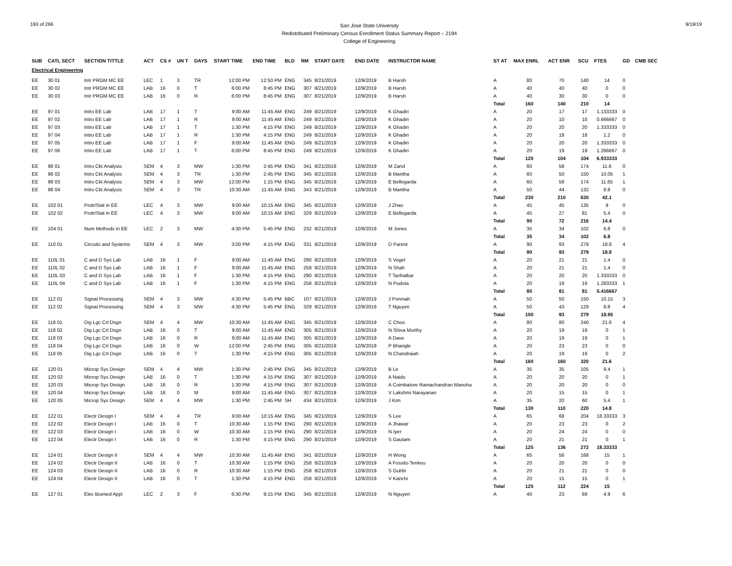193 of 266
San Jose State University
Redistributed Preliminary Census Enrollment Status Summary Report – 2194
College of Engineering
9/19/19
| SUB | CATL SECT | SECTION TITTLE | ACT | CS # | UN T | DAYS | START TIME | END TIME | BLD | RM | START DATE | END DATE | INSTRUCTOR NAME | ST AT | MAX ENRL | ACT ENR | SCU | FTES | GD | CMB SEC |
| --- | --- | --- | --- | --- | --- | --- | --- | --- | --- | --- | --- | --- | --- | --- | --- | --- | --- | --- | --- | --- |
| Electrical Engineering | | | | | | | | | | | | | | | | | | | | |
| EE | 30 01 | Intr PRGM MC EE | LEC | 1 | 3 | TR | 12:00 PM | 12:50 PM | ENG | 345 | 8/21/2019 | 12/9/2019 | B Harsh | A | 80 | 70 | 140 | 14 | 0 | |
| EE | 30 02 | Intr PRGM MC EE | LAB | 16 | 0 | T | 6:00 PM | 8:45 PM | ENG | 307 | 8/21/2019 | 12/9/2019 | B Harsh | A | 40 | 40 | 40 | 0 | 0 | |
| EE | 30 03 | Intr PRGM MC EE | LAB | 16 | 0 | R | 6:00 PM | 8:45 PM | ENG | 307 | 8/21/2019 | 12/9/2019 | B Harsh | A | 40 | 30 | 30 | 0 | 0 | |
| | | | | | | | | | | | | | | Total | 160 | 140 | 210 | 14 | | |
| EE | 97 01 | Intro EE Lab | LAB | 17 | 1 | T | 9:00 AM | 11:45 AM | ENG | 249 | 8/21/2019 | 12/9/2019 | K Ghadiri | A | 20 | 17 | 17 | 1.133333 | 0 | |
| EE | 97 02 | Intro EE Lab | LAB | 17 | 1 | R | 9:00 AM | 11:45 AM | ENG | 249 | 8/21/2019 | 12/9/2019 | K Ghadiri | A | 20 | 10 | 10 | 0.666667 | 0 | |
| EE | 97 03 | Intro EE Lab | LAB | 17 | 1 | T | 1:30 PM | 4:15 PM | ENG | 249 | 8/21/2019 | 12/9/2019 | K Ghadiri | A | 20 | 20 | 20 | 1.333333 | 0 | |
| EE | 97 04 | Intro EE Lab | LAB | 17 | 1 | R | 1:30 PM | 4:15 PM | ENG | 249 | 8/21/2019 | 12/9/2019 | K Ghadiri | A | 20 | 18 | 18 | 1.2 | 0 | |
| EE | 97 05 | Intro EE Lab | LAB | 17 | 1 | F | 9:00 AM | 11:45 AM | ENG | 249 | 8/21/2019 | 12/9/2019 | K Ghadiri | A | 20 | 20 | 20 | 1.333333 | 0 | |
| EE | 97 06 | Intro EE Lab | LAB | 17 | 1 | T | 6:00 PM | 8:45 PM | ENG | 249 | 8/21/2019 | 12/9/2019 | K Ghadiri | A | 20 | 19 | 19 | 1.266667 | 0 | |
| | | | | | | | | | | | | | | Total | 120 | 104 | 104 | 6.933333 | | |
| EE | 98 01 | Intro Ckt Analysis | SEM | 4 | 3 | MW | 1:30 PM | 2:45 PM | ENG | 341 | 8/21/2019 | 12/9/2019 | M Zand | A | 60 | 58 | 174 | 11.6 | 0 | |
| EE | 98 02 | Intro Ckt Analysis | SEM | 4 | 3 | TR | 1:30 PM | 2:45 PM | ENG | 345 | 8/21/2019 | 12/9/2019 | B Mantha | A | 60 | 50 | 150 | 10.05 | 1 | |
| EE | 98 03 | Intro Ckt Analysis | SEM | 4 | 3 | MW | 12:00 PM | 1:15 PM | ENG | 345 | 8/21/2019 | 12/9/2019 | E Bellegarda | A | 60 | 58 | 174 | 11.65 | 1 | |
| EE | 98 04 | Intro Ckt Analysis | SEM | 4 | 3 | TR | 10:30 AM | 11:45 AM | ENG | 343 | 8/21/2019 | 12/9/2019 | B Mantha | A | 50 | 44 | 132 | 8.8 | 0 | |
| | | | | | | | | | | | | | | Total | 230 | 210 | 630 | 42.1 | | |
| EE | 102 01 | Prob/Stat in EE | LEC | 4 | 3 | MW | 9:00 AM | 10:15 AM | ENG | 345 | 8/21/2019 | 12/9/2019 | J Zhao | A | 45 | 45 | 135 | 9 | 0 | |
| EE | 102 02 | Prob/Stat in EE | LEC | 4 | 3 | MW | 9:00 AM | 10:15 AM | ENG | 329 | 8/21/2019 | 12/9/2019 | E Bellegarda | A | 45 | 27 | 81 | 5.4 | 0 | |
| | | | | | | | | | | | | | | Total | 90 | 72 | 216 | 14.4 | | |
| EE | 104 01 | Num Methods in EE | LEC | 2 | 3 | MW | 4:30 PM | 5:45 PM | ENG | 232 | 8/21/2019 | 12/9/2019 | M Jones | A | 35 | 34 | 102 | 6.8 | 0 | |
| | | | | | | | | | | | | | | Total | 35 | 34 | 102 | 6.8 | | |
| EE | 110 01 | Circuits and Systems | SEM | 4 | 3 | MW | 3:00 PM | 4:15 PM | ENG | 331 | 8/21/2019 | 12/9/2019 | D Parent | A | 90 | 93 | 279 | 18.8 | 4 | |
| | | | | | | | | | | | | | | Total | 90 | 93 | 279 | 18.8 | | |
| EE | 110L 01 | C and D Sys Lab | LAB | 16 | 1 | F | 9:00 AM | 11:45 AM | ENG | 290 | 8/21/2019 | 12/9/2019 | S Vogel | A | 20 | 21 | 21 | 1.4 | 0 | |
| EE | 110L 02 | C and D Sys Lab | LAB | 16 | 1 | F | 9:00 AM | 11:45 AM | ENG | 258 | 8/21/2019 | 12/9/2019 | N Shah | A | 20 | 21 | 21 | 1.4 | 0 | |
| EE | 110L 03 | C and D Sys Lab | LAB | 16 | 1 | F | 1:30 PM | 4:15 PM | ENG | 290 | 8/21/2019 | 12/9/2019 | T Tarihalkar | A | 20 | 20 | 20 | 1.333333 | 0 | |
| EE | 110L 04 | C and D Sys Lab | LAB | 16 | 1 | F | 1:30 PM | 4:15 PM | ENG | 258 | 8/21/2019 | 12/9/2019 | N Pudota | A | 20 | 19 | 19 | 1.283333 | 1 | |
| | | | | | | | | | | | | | | Total | 80 | 81 | 81 | 5.416667 | | |
| EE | 112 01 | Signal Processing | SEM | 4 | 3 | MW | 4:30 PM | 5:45 PM | BBC | 107 | 8/21/2019 | 12/9/2019 | J Ponniah | A | 50 | 50 | 150 | 10.15 | 3 | |
| EE | 112 02 | Signal Processing | SEM | 4 | 3 | MW | 4:30 PM | 5:45 PM | ENG | 329 | 8/21/2019 | 12/9/2019 | T Nguyen | A | 50 | 43 | 129 | 8.8 | 4 | |
| | | | | | | | | | | | | | | Total | 100 | 93 | 279 | 18.95 | | |
| EE | 118 01 | Dig Lgc Crt Dsgn | SEM | 4 | 4 | MW | 10:30 AM | 11:45 AM | ENG | 345 | 8/21/2019 | 12/9/2019 | C Choo | A | 80 | 80 | 240 | 21.6 | 4 | |
| EE | 118 02 | Dig Lgc Crt Dsgn | LAB | 16 | 0 | T | 9:00 AM | 11:45 AM | ENG | 305 | 8/21/2019 | 12/9/2019 | N Shiva Murthy | A | 20 | 19 | 19 | 0 | 1 | |
| EE | 118 03 | Dig Lgc Crt Dsgn | LAB | 16 | 0 | R | 9:00 AM | 11:45 AM | ENG | 305 | 8/21/2019 | 12/9/2019 | A Dave | A | 20 | 19 | 19 | 0 | 1 | |
| EE | 118 04 | Dig Lgc Crt Dsgn | LAB | 16 | 0 | W | 12:00 PM | 2:45 PM | ENG | 305 | 8/21/2019 | 12/9/2019 | P Bhangle | A | 20 | 23 | 23 | 0 | 0 | |
| EE | 118 05 | Dig Lgc Crt Dsgn | LAB | 16 | 0 | T | 1:30 PM | 4:15 PM | ENG | 305 | 8/21/2019 | 12/9/2019 | N Chandraiah | A | 20 | 19 | 19 | 0 | 2 | |
| | | | | | | | | | | | | | | Total | 160 | 160 | 320 | 21.6 | | |
| EE | 120 01 | Microp Sys Design | SEM | 4 | 4 | MW | 1:30 PM | 2:45 PM | ENG | 345 | 8/21/2019 | 12/9/2019 | B Le | A | 35 | 35 | 105 | 9.4 | 1 | |
| EE | 120 02 | Microp Sys Design | LAB | 16 | 0 | T | 1:30 PM | 4:15 PM | ENG | 307 | 8/21/2019 | 12/9/2019 | A Naidu | A | 20 | 20 | 20 | 0 | 1 | |
| EE | 120 03 | Microp Sys Design | LAB | 16 | 0 | R | 1:30 PM | 4:15 PM | ENG | 307 | 8/21/2019 | 12/9/2019 | A Coimbatore Ramachandran Manoha | A | 20 | 20 | 20 | 0 | 0 | |
| EE | 120 04 | Microp Sys Design | LAB | 16 | 0 | M | 9:00 AM | 11:45 AM | ENG | 307 | 8/21/2019 | 12/9/2019 | V Lakshmi Narayanan | A | 20 | 15 | 15 | 0 | 1 | |
| EE | 120 05 | Microp Sys Design | SEM | 4 | 4 | MW | 1:30 PM | 2:45 PM | SH | 434 | 8/21/2019 | 12/9/2019 | J Kim | A | 35 | 20 | 60 | 5.4 | 1 | |
| | | | | | | | | | | | | | | Total | 130 | 110 | 220 | 14.8 | | |
| EE | 122 01 | Electr Design I | SEM | 4 | 4 | TR | 9:00 AM | 10:15 AM | ENG | 345 | 8/21/2019 | 12/9/2019 | S Lee | A | 65 | 68 | 204 | 18.33333 | 3 | |
| EE | 122 02 | Electr Design I | LAB | 16 | 0 | T | 10:30 AM | 1:15 PM | ENG | 290 | 8/21/2019 | 12/9/2019 | A Jhawar | A | 20 | 23 | 23 | 0 | 2 | |
| EE | 122 03 | Electr Design I | LAB | 16 | 0 | W | 10:30 AM | 1:15 PM | ENG | 290 | 8/21/2019 | 12/9/2019 | N Iyer | A | 20 | 24 | 24 | 0 | 0 | |
| EE | 122 04 | Electr Design I | LAB | 16 | 0 | R | 1:30 PM | 4:15 PM | ENG | 290 | 8/21/2019 | 12/9/2019 | S Gautam | A | 20 | 21 | 21 | 0 | 1 | |
| | | | | | | | | | | | | | | Total | 125 | 136 | 272 | 18.33333 | | |
| EE | 124 01 | Electr Design II | SEM | 4 | 4 | MW | 10:30 AM | 11:45 AM | ENG | 341 | 8/21/2019 | 12/9/2019 | H Wong | A | 65 | 56 | 168 | 15 | 1 | |
| EE | 124 02 | Electr Design II | LAB | 16 | 0 | T | 10:30 AM | 1:15 PM | ENG | 258 | 8/21/2019 | 12/9/2019 | A Fossito Tenkeu | A | 20 | 20 | 20 | 0 | 0 | |
| EE | 124 03 | Electr Design II | LAB | 16 | 0 | R | 10:30 AM | 1:15 PM | ENG | 258 | 8/21/2019 | 12/9/2019 | S Gubbi | A | 20 | 21 | 21 | 0 | 0 | |
| EE | 124 04 | Electr Design II | LAB | 16 | 0 | T | 1:30 PM | 4:15 PM | ENG | 258 | 8/21/2019 | 12/9/2019 | V Kanchi | A | 20 | 15 | 15 | 0 | 1 | |
| | | | | | | | | | | | | | | Total | 125 | 112 | 224 | 15 | | |
| EE | 127 01 | Elec Biomed Appl | LEC | 2 | 3 | F | 6:30 PM | 9:15 PM | ENG | 345 | 8/21/2019 | 12/9/2019 | N Nguyen | A | 40 | 23 | 69 | 4.9 | 6 | |